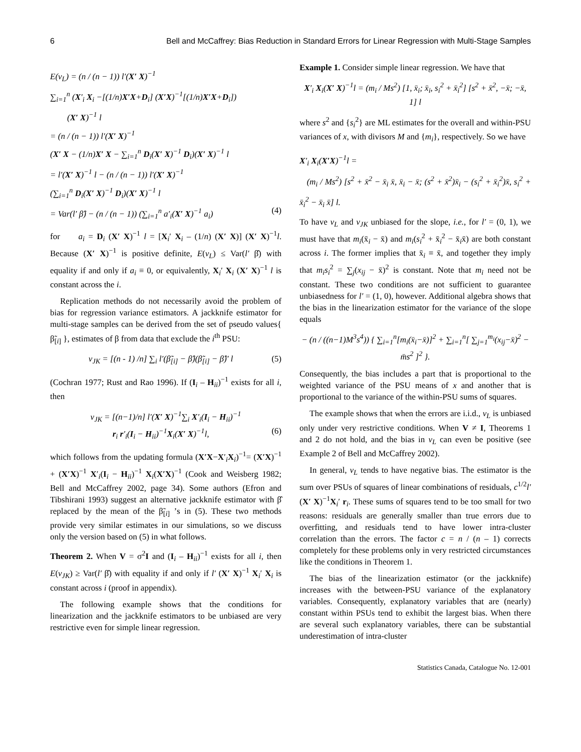6 Bell and McCaffrey: Bias Reduction in Standard Errors for Linear Regression with Multi-Stage Samples
E(v<sub>L</sub>) = (n / (n − 1)) l′(X′ X)<sup>−1</sup>
∑<sub>i=1</sub><sup>n</sup> (X′<sub>i</sub> X<sub>i</sub> −[(1/n)X′X+D<sub>i</sub>] (X′X)<sup>−1</sup>[(1/n)X′X+D<sub>i</sub>])
(X′ X)<sup>−1</sup> l
= (n / (n − 1)) l′(X′ X)<sup>−1</sup>
(X′ X − (1/n)X′ X − ∑<sub>i=1</sub><sup>n</sup> D<sub>i</sub>(X′ X)<sup>−1</sup> D<sub>i</sub>)(X′ X)<sup>−1</sup> l
= l′(X′ X)<sup>−1</sup> l − (n / (n − 1)) l′(X′ X)<sup>−1</sup>
(∑<sub>i=1</sub><sup>n</sup> D<sub>i</sub>(X′ X)<sup>−1</sup> D<sub>i</sub>)(X′ X)<sup>−1</sup> l
= Var(l′ β̂) − (n / (n − 1)) (∑<sub>i=1</sub><sup>n</sup> a′<sub>i</sub>(X′ X)<sup>−1</sup> a<sub>i</sub>) (4)
for a<sub>i</sub> = D<sub>i</sub> (X′ X)<sup>−1</sup> l = [X<sub>i</sub>′ X<sub>i</sub> – (1/n) (X′ X)] (X′ X)<sup>−1</sup>l. Because (X′ X)<sup>−1</sup> is positive definite, E(v<sub>L</sub>) ≤ Var(l′ β̂) with equality if and only if a<sub>i</sub> ≡ 0, or equivalently, X<sub>i</sub>′ X<sub>i</sub> (X′ X)<sup>−1</sup> l is constant across the i.
Replication methods do not necessarily avoid the problem of bias for regression variance estimators. A jackknife estimator for multi-stage samples can be derived from the set of pseudo values{ β̃<sub>[i]</sub> }, estimates of β from data that exclude the i<sup>th</sup> PSU:
v<sub>JK</sub> = [(n - 1) /n] ∑<sub>i</sub> l′(β̃<sub>[i]</sub> − β̂)(β̃<sub>[i]</sub> − β̂)′ l (5)
(Cochran 1977; Rust and Rao 1996). If (I<sub>i</sub> – H<sub>ii</sub>)<sup>−1</sup> exists for all i, then
v<sub>JK</sub> = [(n−1)/n] l′(X′ X)<sup>−1</sup>∑<sub>i</sub> X′<sub>i</sub>(I<sub>i</sub> − H<sub>ii</sub>)<sup>−1</sup>
r<sub>i</sub> r′<sub>i</sub>(I<sub>i</sub> − H<sub>ii</sub>)<sup>−1</sup>X<sub>i</sub>(X′ X)<sup>−1</sup>l, (6)
which follows from the updating formula (X′X−X′<sub>i</sub>X<sub>i</sub>)<sup>−1</sup>= (X′X)<sup>−1</sup> + (X′X)<sup>−1</sup> X′<sub>i</sub>(I<sub>i</sub> − H<sub>ii</sub>)<sup>−1</sup> X<sub>i</sub>(X′X)<sup>−1</sup> (Cook and Weisberg 1982; Bell and McCaffrey 2002, page 34). Some authors (Efron and Tibshirani 1993) suggest an alternative jackknife estimator with β̂ replaced by the mean of the β̃<sub>[i]</sub> ’s in (5). These two methods provide very similar estimates in our simulations, so we discuss only the version based on (5) in what follows.
Theorem 2. When V = σ<sup>2</sup>I and (I<sub>i</sub> – H<sub>ii</sub>)<sup>−1</sup> exists for all i, then E(v<sub>JK</sub>) ≥ Var(l′ β̂) with equality if and only if l′ (X′ X)<sup>−1</sup> X<sub>i</sub>′ X<sub>i</sub> is constant across i (proof in appendix).
The following example shows that the conditions for linearization and the jackknife estimators to be unbiased are very restrictive even for simple linear regression.
Example 1. Consider simple linear regression. We have that
X′<sub>i</sub> X<sub>i</sub>(X′ X)<sup>−1</sup>l = (m<sub>i</sub> / Ms<sup>2</sup>) [1, x̄<sub>i</sub>; x̄<sub>i</sub>, s<sub>i</sub><sup>2</sup> + x̄<sub>i</sub><sup>2</sup>] [s<sup>2</sup> + x̄<sup>2</sup>, −x̄; −x̄, 1] l
where s<sup>2</sup> and {s<sub>i</sub><sup>2</sup>} are ML estimates for the overall and within-PSU variances of x, with divisors M and {m<sub>i</sub>}, respectively. So we have
X′<sub>i</sub> X<sub>i</sub>(X′X)<sup>−1</sup>l =
(m<sub>i</sub> / Ms<sup>2</sup>) [s<sup>2</sup> + x̄<sup>2</sup> − x̄<sub>i</sub> x̄, x̄<sub>i</sub> − x̄; (s<sup>2</sup> + x̄<sup>2</sup>)x̄<sub>i</sub> − (s<sub>i</sub><sup>2</sup> + x̄<sub>i</sub><sup>2</sup>)x̄, s<sub>i</sub><sup>2</sup> + x̄<sub>i</sub><sup>2</sup> − x̄<sub>i</sub> x̄] l.
To have v<sub>L</sub> and v<sub>JK</sub> unbiased for the slope, i.e., for l′ = (0, 1), we must have that m<sub>i</sub>(x̄<sub>i</sub> − x̄) and m<sub>i</sub>(s<sub>i</sub><sup>2</sup> + x̄<sub>i</sub><sup>2</sup> − x̄<sub>i</sub>x̄) are both constant across i. The former implies that x̄<sub>i</sub> ≡ x̄, and together they imply that m<sub>i</sub>s<sub>i</sub><sup>2</sup> = ∑<sub>j</sub>(x<sub>ij</sub> − x̄)<sup>2</sup> is constant. Note that m<sub>i</sub> need not be constant. These two conditions are not sufficient to guarantee unbiasedness for l′ = (1, 0), however. Additional algebra shows that the bias in the linearization estimator for the variance of the slope equals
− (n / ((n−1)M<sup>3</sup>s<sup>4</sup>)) { ∑<sub>i=1</sub><sup>n</sup>[m<sub>i</sub>(x̄<sub>i</sub>−x̄)]<sup>2</sup> + ∑<sub>i=1</sub><sup>n</sup>[ ∑<sub>j=1</sub><sup>m<sub>i</sub></sup>(x<sub>ij</sub>−x̄)<sup>2</sup> − m̄s<sup>2</sup> ]<sup>2</sup> }.
Consequently, the bias includes a part that is proportional to the weighted variance of the PSU means of x and another that is proportional to the variance of the within-PSU sums of squares.
The example shows that when the errors are i.i.d., v<sub>L</sub> is unbiased only under very restrictive conditions. When V ≠ I, Theorems 1 and 2 do not hold, and the bias in v<sub>L</sub> can even be positive (see Example 2 of Bell and McCaffrey 2002).
In general, v<sub>L</sub> tends to have negative bias. The estimator is the sum over PSUs of squares of linear combinations of residuals, c<sup>1/2</sup>l′(X′ X)<sup>−1</sup>X<sub>i</sub>′ r<sub>i</sub>. These sums of squares tend to be too small for two reasons: residuals are generally smaller than true errors due to overfitting, and residuals tend to have lower intra-cluster correlation than the errors. The factor c = n / (n – 1) corrects completely for these problems only in very restricted circumstances like the conditions in Theorem 1.
The bias of the linearization estimator (or the jackknife) increases with the between-PSU variance of the explanatory variables. Consequently, explanatory variables that are (nearly) constant within PSUs tend to exhibit the largest bias. When there are several such explanatory variables, there can be substantial underestimation of intra-cluster
Statistics Canada, Catalogue No. 12-001